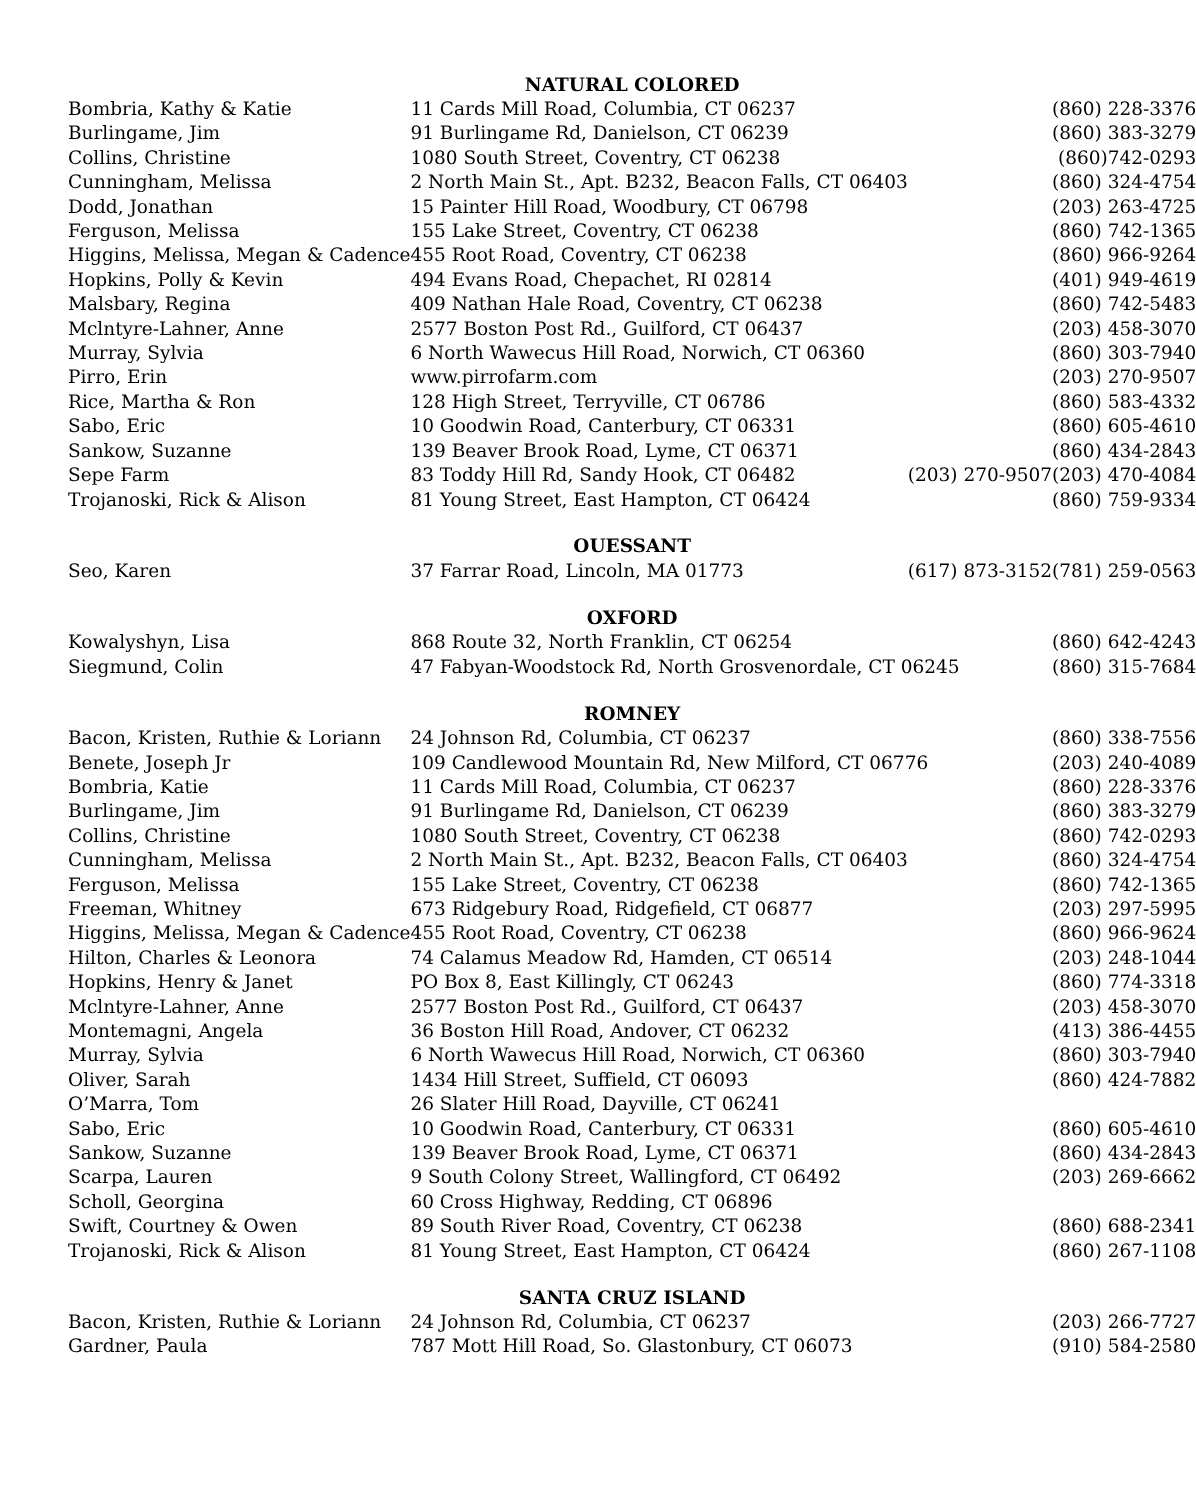| NATURAL COLORED | | | |
| --- | --- | --- | --- |
| Bombria, Kathy & Katie | 11 Cards Mill Road, Columbia, CT 06237 | | (860) 228-3376 |
| Burlingame, Jim | 91 Burlingame Rd, Danielson, CT 06239 | | (860) 383-3279 |
| Collins, Christine | 1080 South Street, Coventry, CT 06238 | | (860)742-0293 |
| Cunningham, Melissa | 2 North Main St., Apt. B232, Beacon Falls, CT 06403 | | (860) 324-4754 |
| Dodd, Jonathan | 15 Painter Hill Road, Woodbury, CT 06798 | | (203) 263-4725 |
| Ferguson, Melissa | 155 Lake Street, Coventry, CT 06238 | | (860) 742-1365 |
| Higgins, Melissa, Megan & Cadence | 455 Root Road, Coventry, CT 06238 | | (860) 966-9264 |
| Hopkins, Polly & Kevin | 494 Evans Road, Chepachet, RI 02814 | | (401) 949-4619 |
| Malsbary, Regina | 409 Nathan Hale Road, Coventry, CT 06238 | | (860) 742-5483 |
| Mclntyre-Lahner, Anne | 2577 Boston Post Rd., Guilford, CT 06437 | | (203) 458-3070 |
| Murray, Sylvia | 6 North Wawecus Hill Road, Norwich, CT 06360 | | (860) 303-7940 |
| Pirro, Erin | www.pirrofarm.com | | (203) 270-9507 |
| Rice, Martha & Ron | 128 High Street, Terryville, CT 06786 | | (860) 583-4332 |
| Sabo, Eric | 10 Goodwin Road, Canterbury, CT 06331 | | (860) 605-4610 |
| Sankow, Suzanne | 139 Beaver Brook Road, Lyme, CT 06371 | | (860) 434-2843 |
| Sepe Farm | 83 Toddy Hill Rd, Sandy Hook, CT 06482 | (203) 270-9507 | (203) 470-4084 |
| Trojanoski, Rick & Alison | 81 Young Street, East Hampton, CT 06424 | | (860) 759-9334 |
| OUESSANT | | | |
| Seo, Karen | 37 Farrar Road, Lincoln, MA 01773 | (617) 873-3152 | (781) 259-0563 |
| OXFORD | | | |
| Kowalyshyn, Lisa | 868 Route 32, North Franklin, CT 06254 | | (860) 642-4243 |
| Siegmund, Colin | 47 Fabyan-Woodstock Rd, North Grosvenordale, CT 06245 | | (860) 315-7684 |
| ROMNEY | | | |
| Bacon, Kristen, Ruthie & Loriann | 24 Johnson Rd, Columbia, CT 06237 | | (860) 338-7556 |
| Benete, Joseph Jr | 109 Candlewood Mountain Rd, New Milford, CT 06776 | | (203) 240-4089 |
| Bombria, Katie | 11 Cards Mill Road, Columbia, CT 06237 | | (860) 228-3376 |
| Burlingame, Jim | 91 Burlingame Rd, Danielson, CT 06239 | | (860) 383-3279 |
| Collins, Christine | 1080 South Street, Coventry, CT 06238 | | (860) 742-0293 |
| Cunningham, Melissa | 2 North Main St., Apt. B232, Beacon Falls, CT 06403 | | (860) 324-4754 |
| Ferguson, Melissa | 155 Lake Street, Coventry, CT 06238 | | (860) 742-1365 |
| Freeman, Whitney | 673 Ridgebury Road, Ridgefield, CT 06877 | | (203) 297-5995 |
| Higgins, Melissa, Megan & Cadence | 455 Root Road, Coventry, CT 06238 | | (860) 966-9624 |
| Hilton, Charles & Leonora | 74 Calamus Meadow Rd, Hamden, CT 06514 | | (203) 248-1044 |
| Hopkins, Henry & Janet | PO Box 8, East Killingly, CT 06243 | | (860) 774-3318 |
| Mclntyre-Lahner, Anne | 2577 Boston Post Rd., Guilford, CT 06437 | | (203) 458-3070 |
| Montemagni, Angela | 36 Boston Hill Road, Andover, CT 06232 | | (413) 386-4455 |
| Murray, Sylvia | 6 North Wawecus Hill Road, Norwich, CT 06360 | | (860) 303-7940 |
| Oliver, Sarah | 1434 Hill Street, Suffield, CT 06093 | | (860) 424-7882 |
| O’Marra, Tom | 26 Slater Hill Road, Dayville, CT 06241 | | |
| Sabo, Eric | 10 Goodwin Road, Canterbury, CT 06331 | | (860) 605-4610 |
| Sankow, Suzanne | 139 Beaver Brook Road, Lyme, CT 06371 | | (860) 434-2843 |
| Scarpa, Lauren | 9 South Colony Street, Wallingford, CT 06492 | | (203) 269-6662 |
| Scholl, Georgina | 60 Cross Highway, Redding, CT 06896 | | |
| Swift, Courtney & Owen | 89 South River Road, Coventry, CT 06238 | | (860) 688-2341 |
| Trojanoski, Rick & Alison | 81 Young Street, East Hampton, CT 06424 | | (860) 267-1108 |
| SANTA CRUZ ISLAND | | | |
| Bacon, Kristen, Ruthie & Loriann | 24 Johnson Rd, Columbia, CT 06237 | | (203) 266-7727 |
| Gardner, Paula | 787 Mott Hill Road, So. Glastonbury, CT 06073 | | (910) 584-2580 |